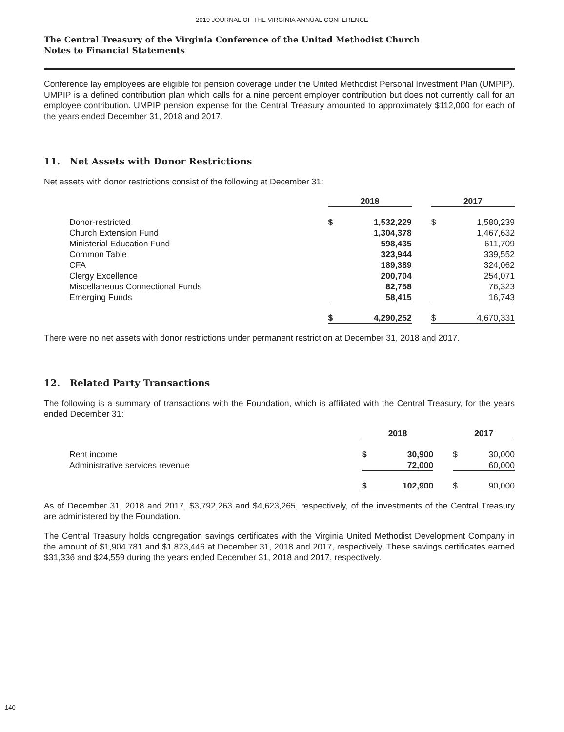2019 JOURNAL OF THE VIRGINIA ANNUAL CONFERENCE
The Central Treasury of the Virginia Conference of the United Methodist Church
Notes to Financial Statements
Conference lay employees are eligible for pension coverage under the United Methodist Personal Investment Plan (UMPIP). UMPIP is a defined contribution plan which calls for a nine percent employer contribution but does not currently call for an employee contribution. UMPIP pension expense for the Central Treasury amounted to approximately $112,000 for each of the years ended December 31, 2018 and 2017.
11. Net Assets with Donor Restrictions
Net assets with donor restrictions consist of the following at December 31:
| | 2018 | | | 2017 | |
| --- | --- | --- | --- | --- | --- |
| Donor-restricted | $ | 1,532,229 | | $ | 1,580,239 |
| Church Extension Fund | | 1,304,378 | | | 1,467,632 |
| Ministerial Education Fund | | 598,435 | | | 611,709 |
| Common Table | | 323,944 | | | 339,552 |
| CFA | | 189,389 | | | 324,062 |
| Clergy Excellence | | 200,704 | | | 254,071 |
| Miscellaneous Connectional Funds | | 82,758 | | | 76,323 |
| Emerging Funds | | 58,415 | | | 16,743 |
| | $ | 4,290,252 | | $ | 4,670,331 |
There were no net assets with donor restrictions under permanent restriction at December 31, 2018 and 2017.
12. Related Party Transactions
The following is a summary of transactions with the Foundation, which is affiliated with the Central Treasury, for the years ended December 31:
| | 2018 | | | 2017 | |
| --- | --- | --- | --- | --- | --- |
| Rent income | $ | 30,900 | | $ | 30,000 |
| Administrative services revenue | | 72,000 | | | 60,000 |
| | $ | 102,900 | | $ | 90,000 |
As of December 31, 2018 and 2017, $3,792,263 and $4,623,265, respectively, of the investments of the Central Treasury are administered by the Foundation.
The Central Treasury holds congregation savings certificates with the Virginia United Methodist Development Company in the amount of $1,904,781 and $1,823,446 at December 31, 2018 and 2017, respectively. These savings certificates earned $31,336 and $24,559 during the years ended December 31, 2018 and 2017, respectively.
140